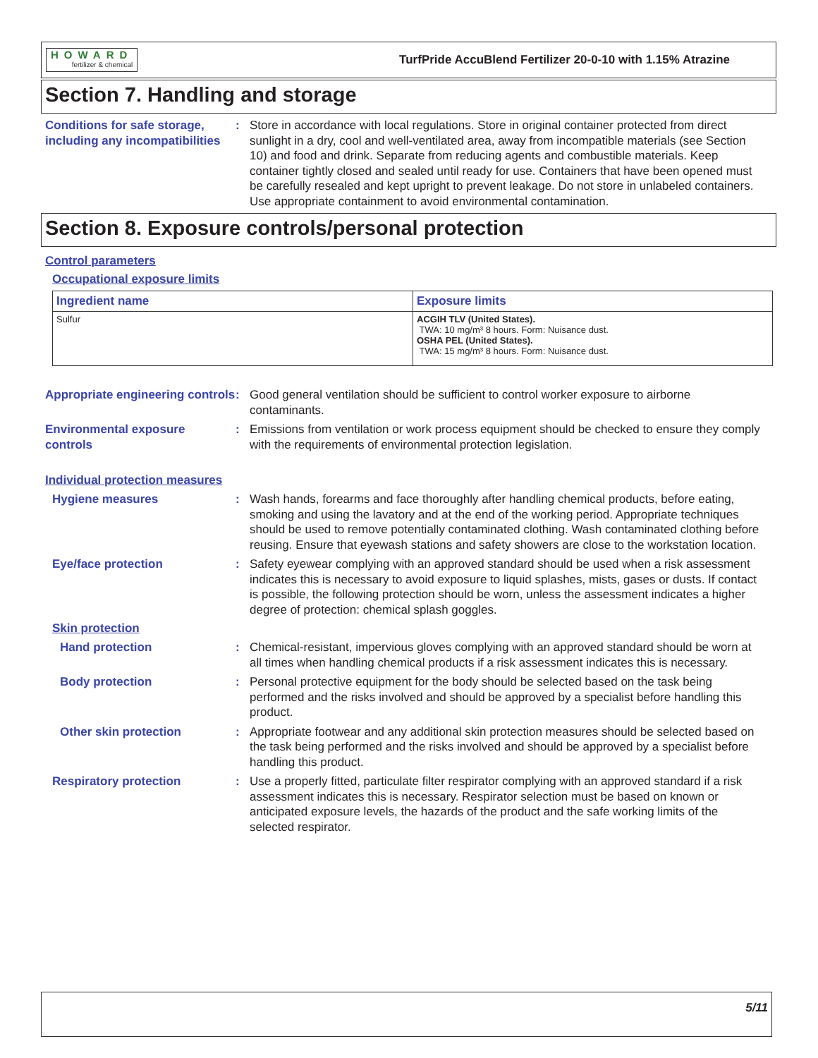HOWARD
fertilizer & chemical
TurfPride AccuBlend Fertilizer 20-0-10 with 1.15% Atrazine
Section 7. Handling and storage
Conditions for safe storage, including any incompatibilities
: Store in accordance with local regulations. Store in original container protected from direct sunlight in a dry, cool and well-ventilated area, away from incompatible materials (see Section 10) and food and drink. Separate from reducing agents and combustible materials. Keep container tightly closed and sealed until ready for use. Containers that have been opened must be carefully resealed and kept upright to prevent leakage. Do not store in unlabeled containers. Use appropriate containment to avoid environmental contamination.
Section 8. Exposure controls/personal protection
Control parameters
Occupational exposure limits
| Ingredient name | Exposure limits |
| --- | --- |
| Sulfur | ACGIH TLV (United States). TWA: 10 mg/m³ 8 hours. Form: Nuisance dust. OSHA PEL (United States). TWA: 15 mg/m³ 8 hours. Form: Nuisance dust. |
Appropriate engineering controls
: Good general ventilation should be sufficient to control worker exposure to airborne contaminants.
Environmental exposure controls
: Emissions from ventilation or work process equipment should be checked to ensure they comply with the requirements of environmental protection legislation.
Individual protection measures
Hygiene measures : Wash hands, forearms and face thoroughly after handling chemical products, before eating, smoking and using the lavatory and at the end of the working period. Appropriate techniques should be used to remove potentially contaminated clothing. Wash contaminated clothing before reusing. Ensure that eyewash stations and safety showers are close to the workstation location.
Eye/face protection : Safety eyewear complying with an approved standard should be used when a risk assessment indicates this is necessary to avoid exposure to liquid splashes, mists, gases or dusts. If contact is possible, the following protection should be worn, unless the assessment indicates a higher degree of protection: chemical splash goggles.
Skin protection
Hand protection : Chemical-resistant, impervious gloves complying with an approved standard should be worn at all times when handling chemical products if a risk assessment indicates this is necessary.
Body protection : Personal protective equipment for the body should be selected based on the task being performed and the risks involved and should be approved by a specialist before handling this product.
Other skin protection : Appropriate footwear and any additional skin protection measures should be selected based on the task being performed and the risks involved and should be approved by a specialist before handling this product.
Respiratory protection : Use a properly fitted, particulate filter respirator complying with an approved standard if a risk assessment indicates this is necessary. Respirator selection must be based on known or anticipated exposure levels, the hazards of the product and the safe working limits of the selected respirator.
5/11